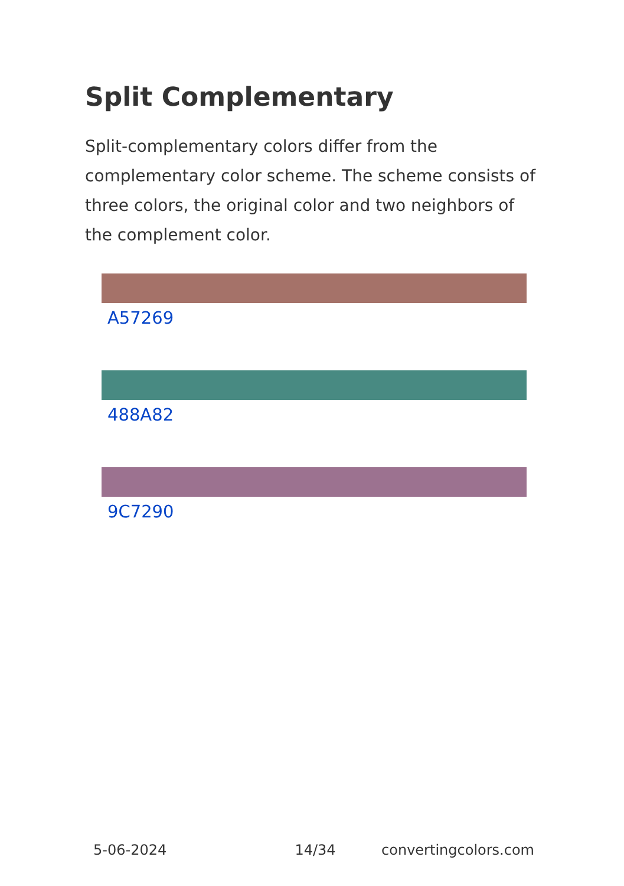Split Complementary
Split-complementary colors differ from the complementary color scheme. The scheme consists of three colors, the original color and two neighbors of the complement color.
A57269
488A82
9C7290
5-06-2024 14/34 convertingcolors.com